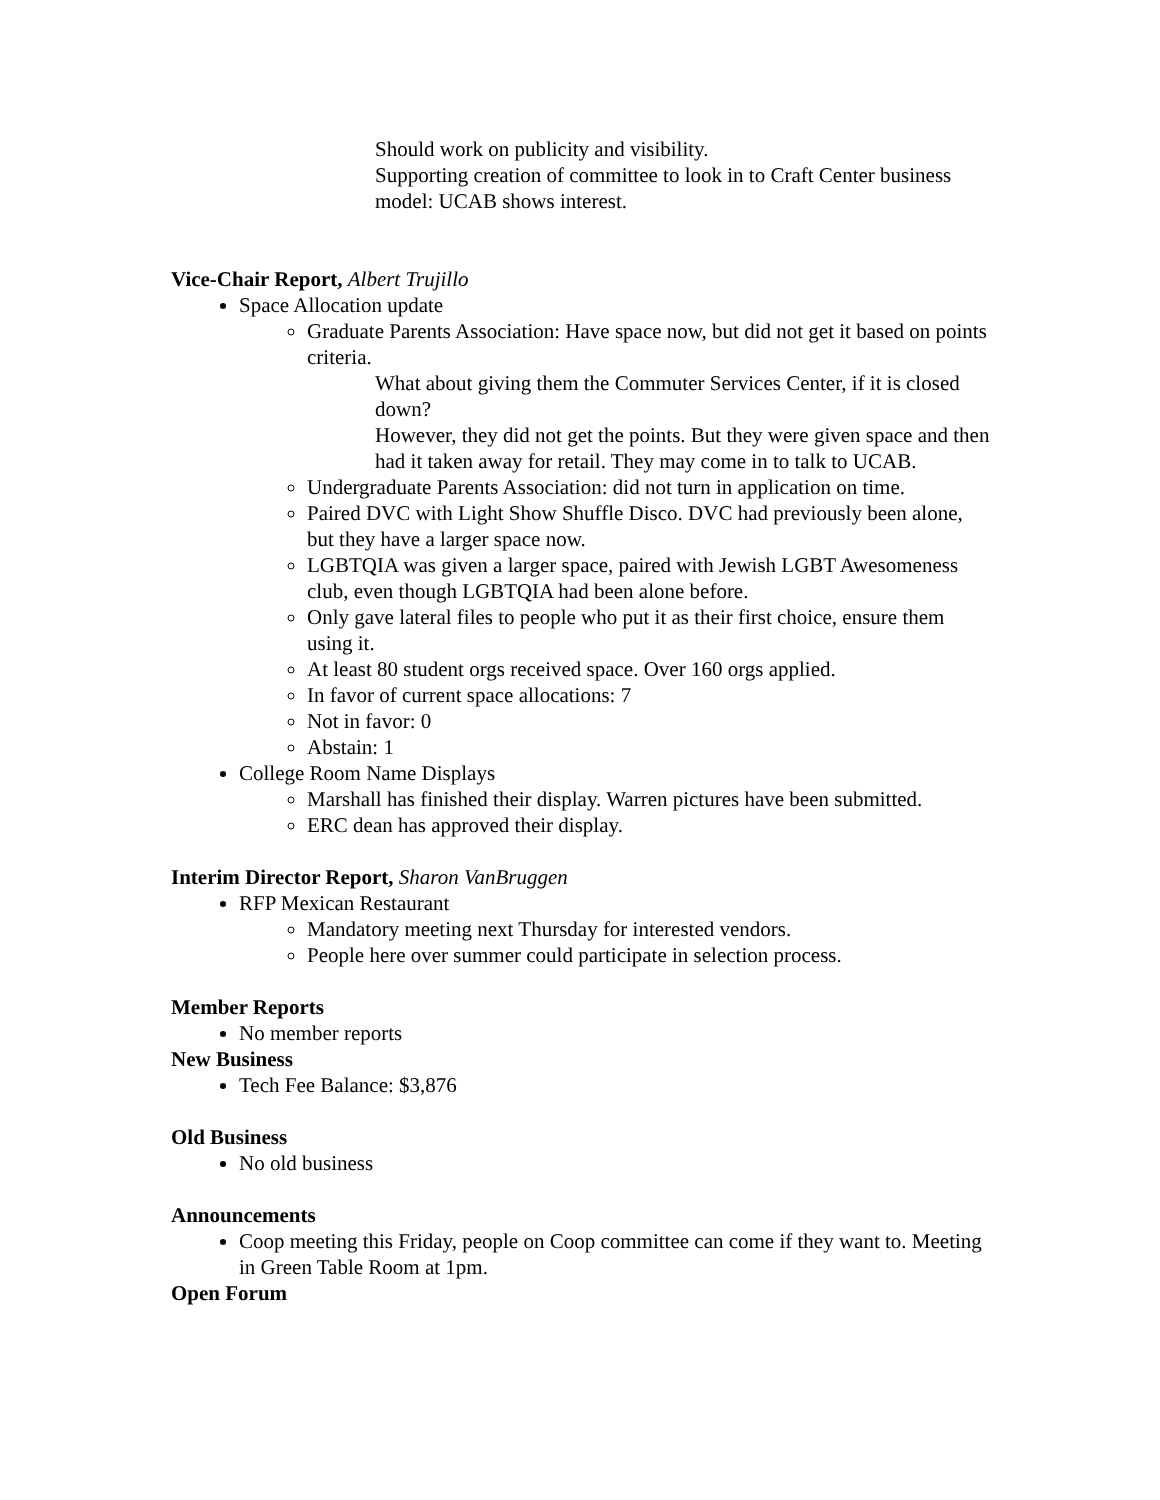Should work on publicity and visibility.
Supporting creation of committee to look in to Craft Center business model: UCAB shows interest.
Vice-Chair Report, Albert Trujillo
Space Allocation update
Graduate Parents Association: Have space now, but did not get it based on points criteria.
What about giving them the Commuter Services Center, if it is closed down?
However, they did not get the points. But they were given space and then had it taken away for retail. They may come in to talk to UCAB.
Undergraduate Parents Association: did not turn in application on time.
Paired DVC with Light Show Shuffle Disco. DVC had previously been alone, but they have a larger space now.
LGBTQIA was given a larger space, paired with Jewish LGBT Awesomeness club, even though LGBTQIA had been alone before.
Only gave lateral files to people who put it as their first choice, ensure them using it.
At least 80 student orgs received space. Over 160 orgs applied.
In favor of current space allocations: 7
Not in favor: 0
Abstain: 1
College Room Name Displays
Marshall has finished their display. Warren pictures have been submitted.
ERC dean has approved their display.
Interim Director Report, Sharon VanBruggen
RFP Mexican Restaurant
Mandatory meeting next Thursday for interested vendors.
People here over summer could participate in selection process.
Member Reports
No member reports
New Business
Tech Fee Balance: $3,876
Old Business
No old business
Announcements
Coop meeting this Friday, people on Coop committee can come if they want to. Meeting in Green Table Room at 1pm.
Open Forum